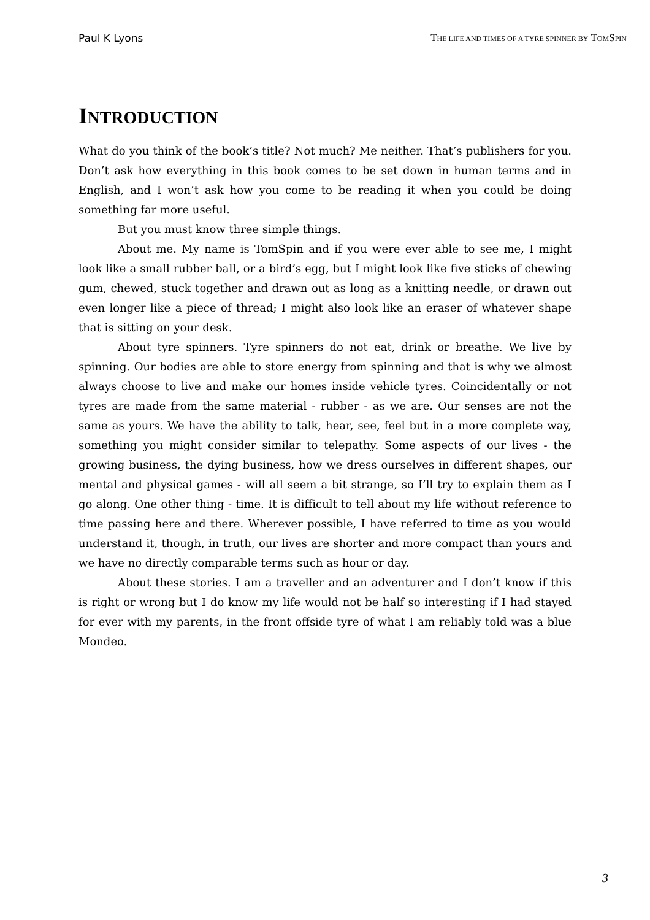Paul K Lyons THE LIFE AND TIMES OF A TYRE SPINNER BY TOMSPIN
INTRODUCTION
What do you think of the book’s title? Not much? Me neither. That’s publishers for you. Don’t ask how everything in this book comes to be set down in human terms and in English, and I won’t ask how you come to be reading it when you could be doing something far more useful.
But you must know three simple things.
About me. My name is TomSpin and if you were ever able to see me, I might look like a small rubber ball, or a bird’s egg, but I might look like five sticks of chewing gum, chewed, stuck together and drawn out as long as a knitting needle, or drawn out even longer like a piece of thread; I might also look like an eraser of whatever shape that is sitting on your desk.
About tyre spinners. Tyre spinners do not eat, drink or breathe. We live by spinning. Our bodies are able to store energy from spinning and that is why we almost always choose to live and make our homes inside vehicle tyres. Coincidentally or not tyres are made from the same material - rubber - as we are. Our senses are not the same as yours. We have the ability to talk, hear, see, feel but in a more complete way, something you might consider similar to telepathy. Some aspects of our lives - the growing business, the dying business, how we dress ourselves in different shapes, our mental and physical games - will all seem a bit strange, so I’ll try to explain them as I go along. One other thing - time. It is difficult to tell about my life without reference to time passing here and there. Wherever possible, I have referred to time as you would understand it, though, in truth, our lives are shorter and more compact than yours and we have no directly comparable terms such as hour or day.
About these stories. I am a traveller and an adventurer and I don’t know if this is right or wrong but I do know my life would not be half so interesting if I had stayed for ever with my parents, in the front offside tyre of what I am reliably told was a blue Mondeo.
3